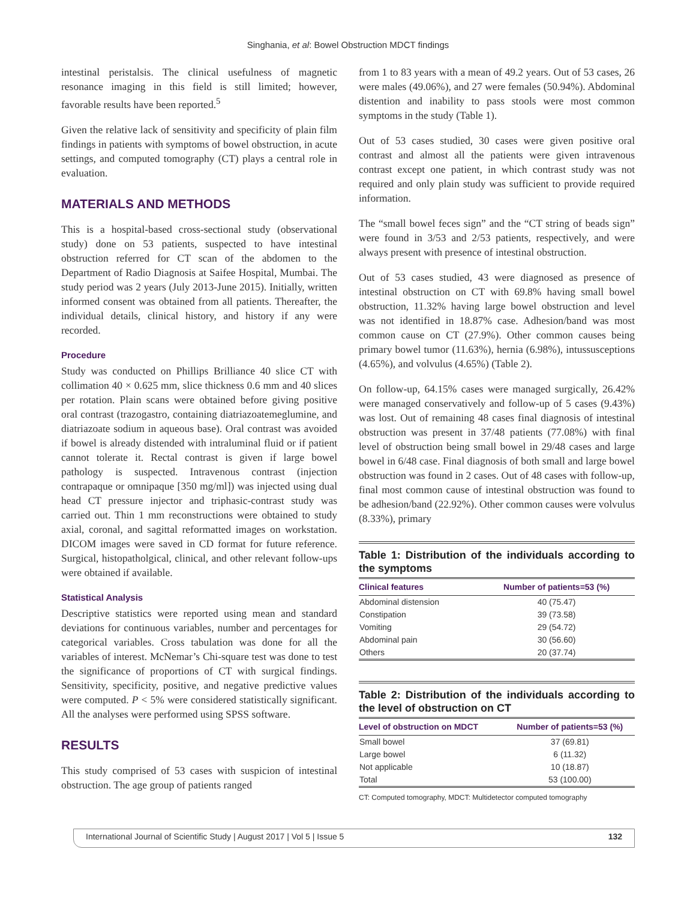Singhania, et al: Bowel Obstruction MDCT findings
intestinal peristalsis. The clinical usefulness of magnetic resonance imaging in this field is still limited; however, favorable results have been reported.<sup>5</sup>
Given the relative lack of sensitivity and specificity of plain film findings in patients with symptoms of bowel obstruction, in acute settings, and computed tomography (CT) plays a central role in evaluation.
MATERIALS AND METHODS
This is a hospital-based cross-sectional study (observational study) done on 53 patients, suspected to have intestinal obstruction referred for CT scan of the abdomen to the Department of Radio Diagnosis at Saifee Hospital, Mumbai. The study period was 2 years (July 2013-June 2015). Initially, written informed consent was obtained from all patients. Thereafter, the individual details, clinical history, and history if any were recorded.
Procedure
Study was conducted on Phillips Brilliance 40 slice CT with collimation 40 × 0.625 mm, slice thickness 0.6 mm and 40 slices per rotation. Plain scans were obtained before giving positive oral contrast (trazogastro, containing diatriazoatemeglumine, and diatriazoate sodium in aqueous base). Oral contrast was avoided if bowel is already distended with intraluminal fluid or if patient cannot tolerate it. Rectal contrast is given if large bowel pathology is suspected. Intravenous contrast (injection contrapaque or omnipaque [350 mg/ml]) was injected using dual head CT pressure injector and triphasic-contrast study was carried out. Thin 1 mm reconstructions were obtained to study axial, coronal, and sagittal reformatted images on workstation. DICOM images were saved in CD format for future reference. Surgical, histopatholgical, clinical, and other relevant follow-ups were obtained if available.
Statistical Analysis
Descriptive statistics were reported using mean and standard deviations for continuous variables, number and percentages for categorical variables. Cross tabulation was done for all the variables of interest. McNemar’s Chi-square test was done to test the significance of proportions of CT with surgical findings. Sensitivity, specificity, positive, and negative predictive values were computed. P < 5% were considered statistically significant. All the analyses were performed using SPSS software.
RESULTS
This study comprised of 53 cases with suspicion of intestinal obstruction. The age group of patients ranged
from 1 to 83 years with a mean of 49.2 years. Out of 53 cases, 26 were males (49.06%), and 27 were females (50.94%). Abdominal distention and inability to pass stools were most common symptoms in the study (Table 1).
Out of 53 cases studied, 30 cases were given positive oral contrast and almost all the patients were given intravenous contrast except one patient, in which contrast study was not required and only plain study was sufficient to provide required information.
The “small bowel feces sign” and the “CT string of beads sign” were found in 3/53 and 2/53 patients, respectively, and were always present with presence of intestinal obstruction.
Out of 53 cases studied, 43 were diagnosed as presence of intestinal obstruction on CT with 69.8% having small bowel obstruction, 11.32% having large bowel obstruction and level was not identified in 18.87% case. Adhesion/band was most common cause on CT (27.9%). Other common causes being primary bowel tumor (11.63%), hernia (6.98%), intussusceptions (4.65%), and volvulus (4.65%) (Table 2).
On follow-up, 64.15% cases were managed surgically, 26.42% were managed conservatively and follow-up of 5 cases (9.43%) was lost. Out of remaining 48 cases final diagnosis of intestinal obstruction was present in 37/48 patients (77.08%) with final level of obstruction being small bowel in 29/48 cases and large bowel in 6/48 case. Final diagnosis of both small and large bowel obstruction was found in 2 cases. Out of 48 cases with follow-up, final most common cause of intestinal obstruction was found to be adhesion/band (22.92%). Other common causes were volvulus (8.33%), primary
Table 1: Distribution of the individuals according to the symptoms
| Clinical features | Number of patients=53 (%) |
| --- | --- |
| Abdominal distension | 40 (75.47) |
| Constipation | 39 (73.58) |
| Vomiting | 29 (54.72) |
| Abdominal pain | 30 (56.60) |
| Others | 20 (37.74) |
Table 2: Distribution of the individuals according to the level of obstruction on CT
| Level of obstruction on MDCT | Number of patients=53 (%) |
| --- | --- |
| Small bowel | 37 (69.81) |
| Large bowel | 6 (11.32) |
| Not applicable | 10 (18.87) |
| Total | 53 (100.00) |
CT: Computed tomography, MDCT: Multidetector computed tomography
International Journal of Scientific Study | August 2017 | Vol 5 | Issue 5 132